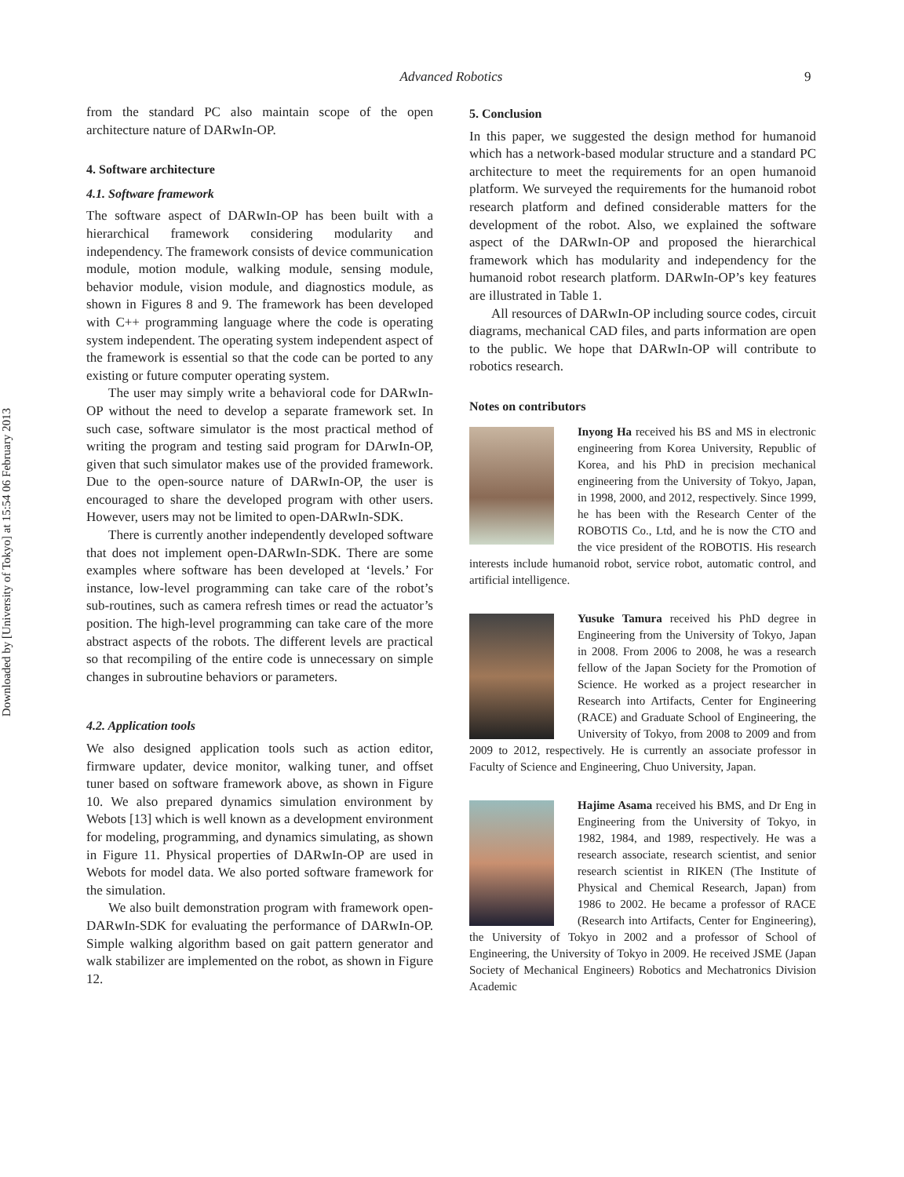Downloaded by [University of Tokyo] at 15:54 06 February 2013
Advanced Robotics 9
from the standard PC also maintain scope of the open architecture nature of DARwIn-OP.
4. Software architecture
4.1. Software framework
The software aspect of DARwIn-OP has been built with a hierarchical framework considering modularity and independency. The framework consists of device communication module, motion module, walking module, sensing module, behavior module, vision module, and diagnostics module, as shown in Figures 8 and 9. The framework has been developed with C++ programming language where the code is operating system independent. The operating system independent aspect of the framework is essential so that the code can be ported to any existing or future computer operating system.
The user may simply write a behavioral code for DARwIn-OP without the need to develop a separate framework set. In such case, software simulator is the most practical method of writing the program and testing said program for DArwIn-OP, given that such simulator makes use of the provided framework. Due to the open-source nature of DARwIn-OP, the user is encouraged to share the developed program with other users. However, users may not be limited to open-DARwIn-SDK.
There is currently another independently developed software that does not implement open-DARwIn-SDK. There are some examples where software has been developed at ‘levels.’ For instance, low-level programming can take care of the robot’s sub-routines, such as camera refresh times or read the actuator’s position. The high-level programming can take care of the more abstract aspects of the robots. The different levels are practical so that recompiling of the entire code is unnecessary on simple changes in subroutine behaviors or parameters.
4.2. Application tools
We also designed application tools such as action editor, firmware updater, device monitor, walking tuner, and offset tuner based on software framework above, as shown in Figure 10. We also prepared dynamics simulation environment by Webots [13] which is well known as a development environment for modeling, programming, and dynamics simulating, as shown in Figure 11. Physical properties of DARwIn-OP are used in Webots for model data. We also ported software framework for the simulation.
We also built demonstration program with framework open-DARwIn-SDK for evaluating the performance of DARwIn-OP. Simple walking algorithm based on gait pattern generator and walk stabilizer are implemented on the robot, as shown in Figure 12.
5. Conclusion
In this paper, we suggested the design method for humanoid which has a network-based modular structure and a standard PC architecture to meet the requirements for an open humanoid platform. We surveyed the requirements for the humanoid robot research platform and defined considerable matters for the development of the robot. Also, we explained the software aspect of the DARwIn-OP and proposed the hierarchical framework which has modularity and independency for the humanoid robot research platform. DARwIn-OP’s key features are illustrated in Table 1.
All resources of DARwIn-OP including source codes, circuit diagrams, mechanical CAD files, and parts information are open to the public. We hope that DARwIn-OP will contribute to robotics research.
Notes on contributors
Inyong Ha received his BS and MS in electronic engineering from Korea University, Republic of Korea, and his PhD in precision mechanical engineering from the University of Tokyo, Japan, in 1998, 2000, and 2012, respectively. Since 1999, he has been with the Research Center of the ROBOTIS Co., Ltd, and he is now the CTO and the vice president of the ROBOTIS. His research interests include humanoid robot, service robot, automatic control, and artificial intelligence.
Yusuke Tamura received his PhD degree in Engineering from the University of Tokyo, Japan in 2008. From 2006 to 2008, he was a research fellow of the Japan Society for the Promotion of Science. He worked as a project researcher in Research into Artifacts, Center for Engineering (RACE) and Graduate School of Engineering, the University of Tokyo, from 2008 to 2009 and from 2009 to 2012, respectively. He is currently an associate professor in Faculty of Science and Engineering, Chuo University, Japan.
Hajime Asama received his BMS, and Dr Eng in Engineering from the University of Tokyo, in 1982, 1984, and 1989, respectively. He was a research associate, research scientist, and senior research scientist in RIKEN (The Institute of Physical and Chemical Research, Japan) from 1986 to 2002. He became a professor of RACE (Research into Artifacts, Center for Engineering), the University of Tokyo in 2002 and a professor of School of Engineering, the University of Tokyo in 2009. He received JSME (Japan Society of Mechanical Engineers) Robotics and Mechatronics Division Academic